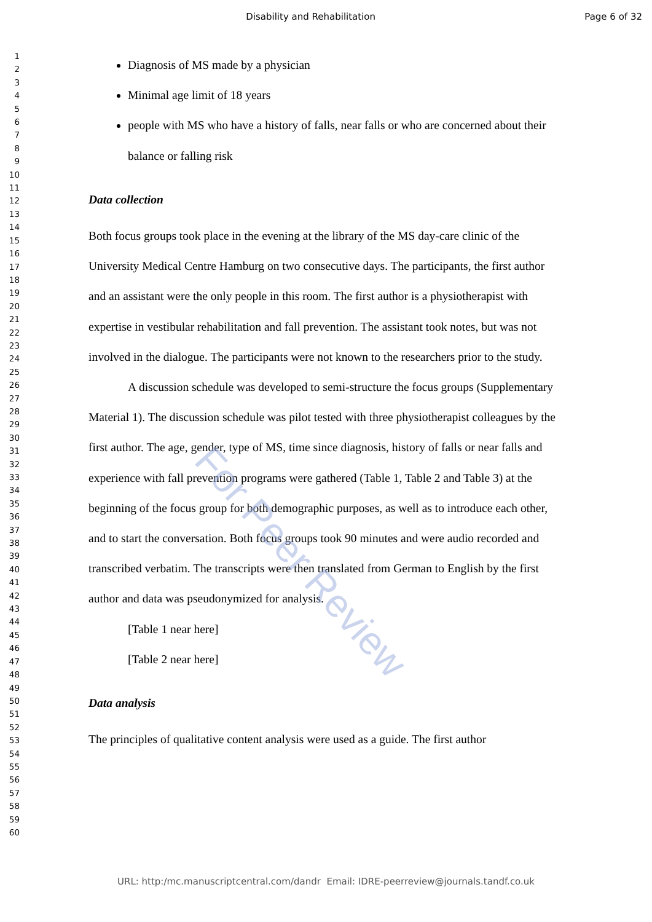Disability and Rehabilitation Page 6 of 32
1
2
3
4
5
6
7
8
9
10
11
12
13
14
15
16
17
18
19
20
21
22
23
24
25
26
27
28
29
30
31
32
33
34
35
36
37
38
39
40
41
42
43
44
45
46
47
48
49
50
51
52
53
54
55
56
57
58
59
60
Diagnosis of MS made by a physician
Minimal age limit of 18 years
people with MS who have a history of falls, near falls or who are concerned about their balance or falling risk
Data collection
Both focus groups took place in the evening at the library of the MS day-care clinic of the University Medical Centre Hamburg on two consecutive days. The participants, the first author and an assistant were the only people in this room. The first author is a physiotherapist with expertise in vestibular rehabilitation and fall prevention. The assistant took notes, but was not involved in the dialogue. The participants were not known to the researchers prior to the study.
A discussion schedule was developed to semi-structure the focus groups (Supplementary Material 1). The discussion schedule was pilot tested with three physiotherapist colleagues by the first author. The age, gender, type of MS, time since diagnosis, history of falls or near falls and experience with fall prevention programs were gathered (Table 1, Table 2 and Table 3) at the beginning of the focus group for both demographic purposes, as well as to introduce each other, and to start the conversation. Both focus groups took 90 minutes and were audio recorded and transcribed verbatim. The transcripts were then translated from German to English by the first author and data was pseudonymized for analysis.
[Table 1 near here]
[Table 2 near here]
Data analysis
The principles of qualitative content analysis were used as a guide. The first author
For Peer Review
URL: http:/mc.manuscriptcentral.com/dandr Email: IDRE-peerreview@journals.tandf.co.uk